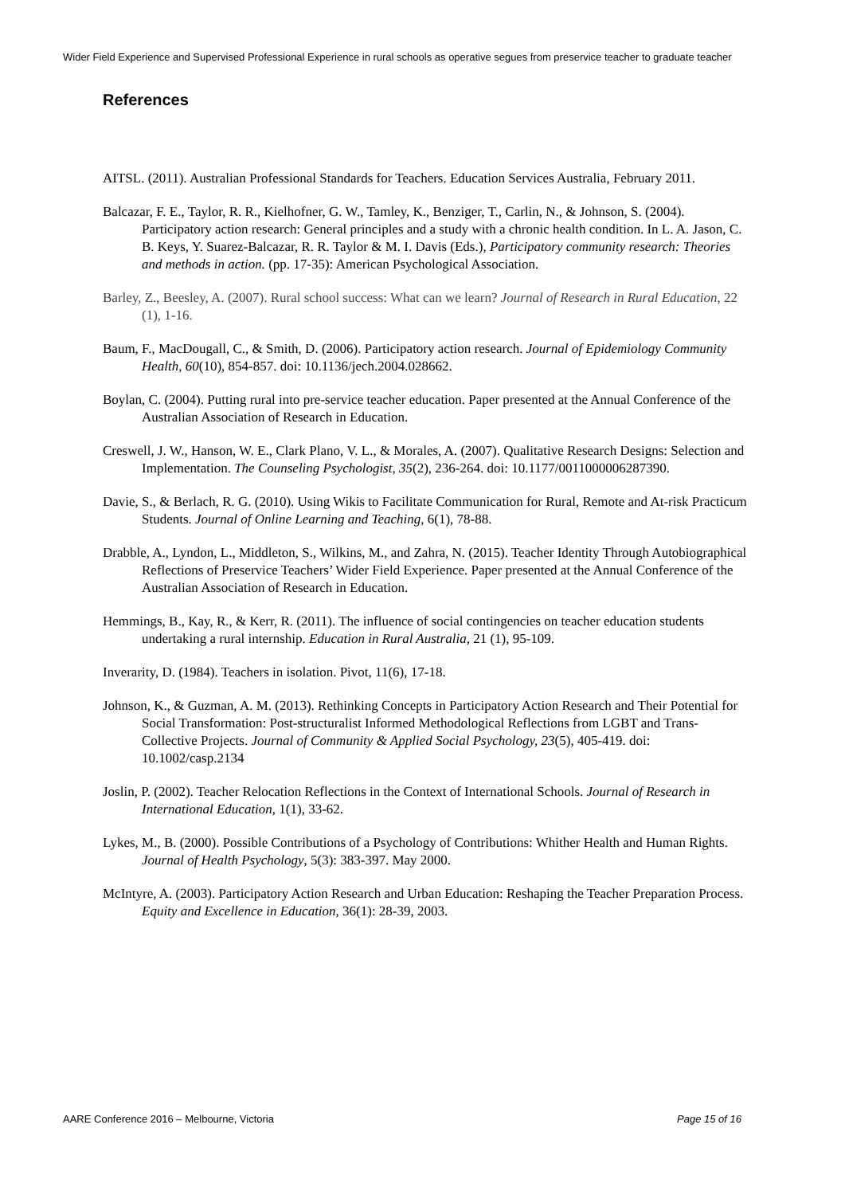Wider Field Experience and Supervised Professional Experience in rural schools as operative segues from preservice teacher to graduate teacher
References
AITSL. (2011). Australian Professional Standards for Teachers. Education Services Australia, February 2011.
Balcazar, F. E., Taylor, R. R., Kielhofner, G. W., Tamley, K., Benziger, T., Carlin, N., & Johnson, S. (2004). Participatory action research: General principles and a study with a chronic health condition. In L. A. Jason, C. B. Keys, Y. Suarez-Balcazar, R. R. Taylor & M. I. Davis (Eds.), Participatory community research: Theories and methods in action. (pp. 17-35): American Psychological Association.
Barley, Z., Beesley, A. (2007). Rural school success: What can we learn? Journal of Research in Rural Education, 22 (1), 1-16.
Baum, F., MacDougall, C., & Smith, D. (2006). Participatory action research. Journal of Epidemiology Community Health, 60(10), 854-857. doi: 10.1136/jech.2004.028662.
Boylan, C. (2004). Putting rural into pre-service teacher education. Paper presented at the Annual Conference of the Australian Association of Research in Education.
Creswell, J. W., Hanson, W. E., Clark Plano, V. L., & Morales, A. (2007). Qualitative Research Designs: Selection and Implementation. The Counseling Psychologist, 35(2), 236-264. doi: 10.1177/0011000006287390.
Davie, S., & Berlach, R. G. (2010). Using Wikis to Facilitate Communication for Rural, Remote and At-risk Practicum Students. Journal of Online Learning and Teaching, 6(1), 78-88.
Drabble, A., Lyndon, L., Middleton, S., Wilkins, M., and Zahra, N. (2015). Teacher Identity Through Autobiographical Reflections of Preservice Teachers’ Wider Field Experience. Paper presented at the Annual Conference of the Australian Association of Research in Education.
Hemmings, B., Kay, R., & Kerr, R. (2011). The influence of social contingencies on teacher education students undertaking a rural internship. Education in Rural Australia, 21 (1), 95-109.
Inverarity, D. (1984). Teachers in isolation. Pivot, 11(6), 17-18.
Johnson, K., & Guzman, A. M. (2013). Rethinking Concepts in Participatory Action Research and Their Potential for Social Transformation: Post-structuralist Informed Methodological Reflections from LGBT and Trans-Collective Projects. Journal of Community & Applied Social Psychology, 23(5), 405-419. doi: 10.1002/casp.2134
Joslin, P. (2002). Teacher Relocation Reflections in the Context of International Schools. Journal of Research in International Education, 1(1), 33-62.
Lykes, M., B. (2000). Possible Contributions of a Psychology of Contributions: Whither Health and Human Rights. Journal of Health Psychology, 5(3): 383-397. May 2000.
McIntyre, A. (2003). Participatory Action Research and Urban Education: Reshaping the Teacher Preparation Process. Equity and Excellence in Education, 36(1): 28-39, 2003.
AARE Conference 2016 – Melbourne, Victoria Page 15 of 16